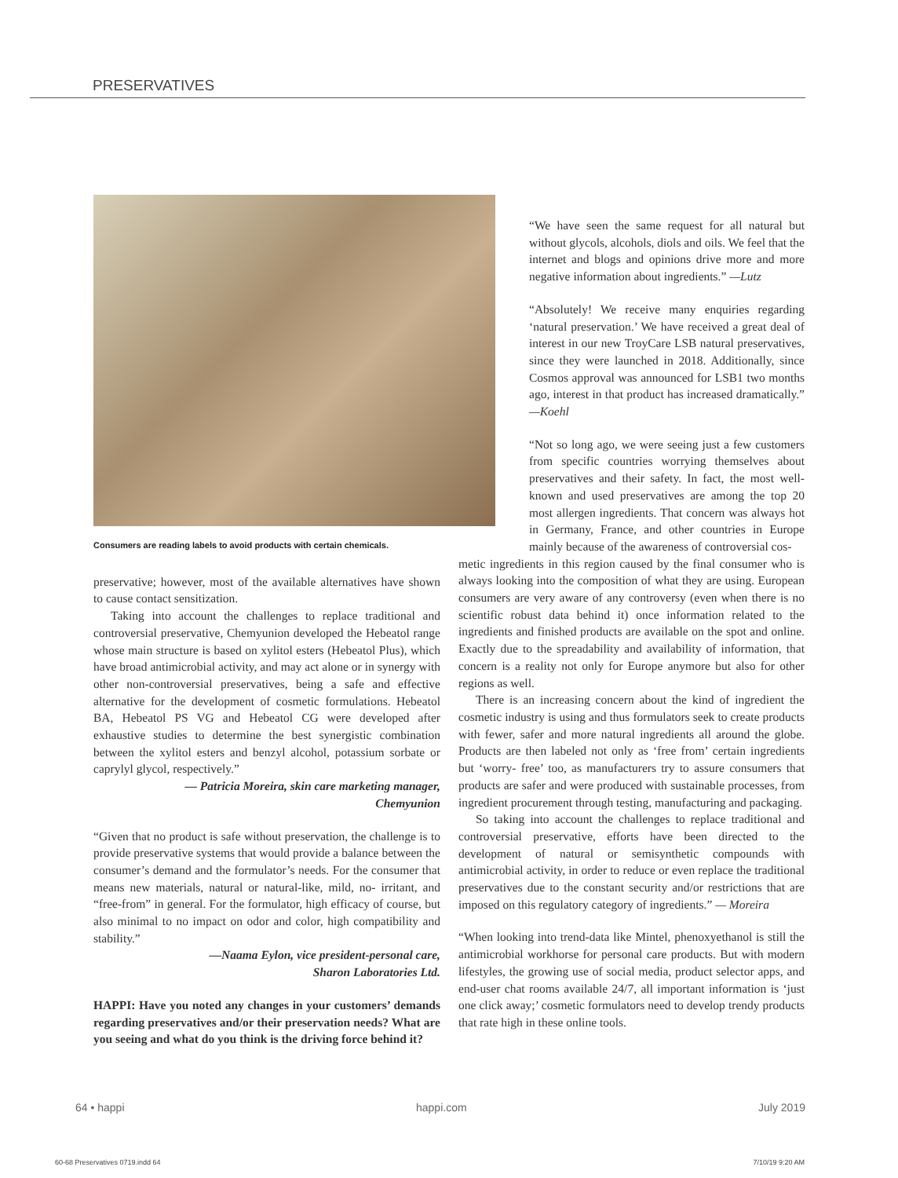PRESERVATIVES
Consumers are reading labels to avoid products with certain chemicals.
preservative; however, most of the available alternatives have shown to cause contact sensitization.
Taking into account the challenges to replace traditional and controversial preservative, Chemyunion developed the Hebeatol range whose main structure is based on xylitol esters (Hebeatol Plus), which have broad antimicrobial activity, and may act alone or in synergy with other non-controversial preservatives, being a safe and effective alternative for the development of cosmetic formulations. Hebeatol BA, Hebeatol PS VG and Hebeatol CG were developed after exhaustive studies to determine the best synergistic combination between the xylitol esters and benzyl alcohol, potassium sorbate or caprylyl glycol, respectively.”
— Patricia Moreira, skin care marketing manager,
Chemyunion
“Given that no product is safe without preservation, the challenge is to provide preservative systems that would provide a balance between the consumer’s demand and the formulator’s needs. For the consumer that means new materials, natural or natural-like, mild, no- irritant, and “free-from” in general. For the formulator, high efficacy of course, but also minimal to no impact on odor and color, high compatibility and stability.”
—Naama Eylon, vice president-personal care,
Sharon Laboratories Ltd.
HAPPI: Have you noted any changes in your customers’ demands regarding preservatives and/or their preservation needs? What are you seeing and what do you think is the driving force behind it?
“We have seen the same request for all natural but without glycols, alcohols, diols and oils. We feel that the internet and blogs and opinions drive more and more negative information about ingredients.” —Lutz
“Absolutely! We receive many enquiries regarding ‘natural preservation.’ We have received a great deal of interest in our new TroyCare LSB natural preservatives, since they were launched in 2018. Additionally, since Cosmos approval was announced for LSB1 two months ago, interest in that product has increased dramatically.” —Koehl
“Not so long ago, we were seeing just a few customers from specific countries worrying themselves about preservatives and their safety. In fact, the most well-known and used preservatives are among the top 20 most allergen ingredients. That concern was always hot in Germany, France, and other countries in Europe mainly because of the awareness of controversial cos-
metic ingredients in this region caused by the final consumer who is always looking into the composition of what they are using. European consumers are very aware of any controversy (even when there is no scientific robust data behind it) once information related to the ingredients and finished products are available on the spot and online. Exactly due to the spreadability and availability of information, that concern is a reality not only for Europe anymore but also for other regions as well.
There is an increasing concern about the kind of ingredient the cosmetic industry is using and thus formulators seek to create products with fewer, safer and more natural ingredients all around the globe. Products are then labeled not only as ‘free from’ certain ingredients but ‘worry- free’ too, as manufacturers try to assure consumers that products are safer and were produced with sustainable processes, from ingredient procurement through testing, manufacturing and packaging.
So taking into account the challenges to replace traditional and controversial preservative, efforts have been directed to the development of natural or semisynthetic compounds with antimicrobial activity, in order to reduce or even replace the traditional preservatives due to the constant security and/or restrictions that are imposed on this regulatory category of ingredients.” — Moreira
“When looking into trend-data like Mintel, phenoxyethanol is still the antimicrobial workhorse for personal care products. But with modern lifestyles, the growing use of social media, product selector apps, and end-user chat rooms available 24/7, all important information is ‘just one click away;’ cosmetic formulators need to develop trendy products that rate high in these online tools.
64 • happi happi.com July 2019
60-68 Preservatives 0719.indd 64 7/10/19 9:20 AM